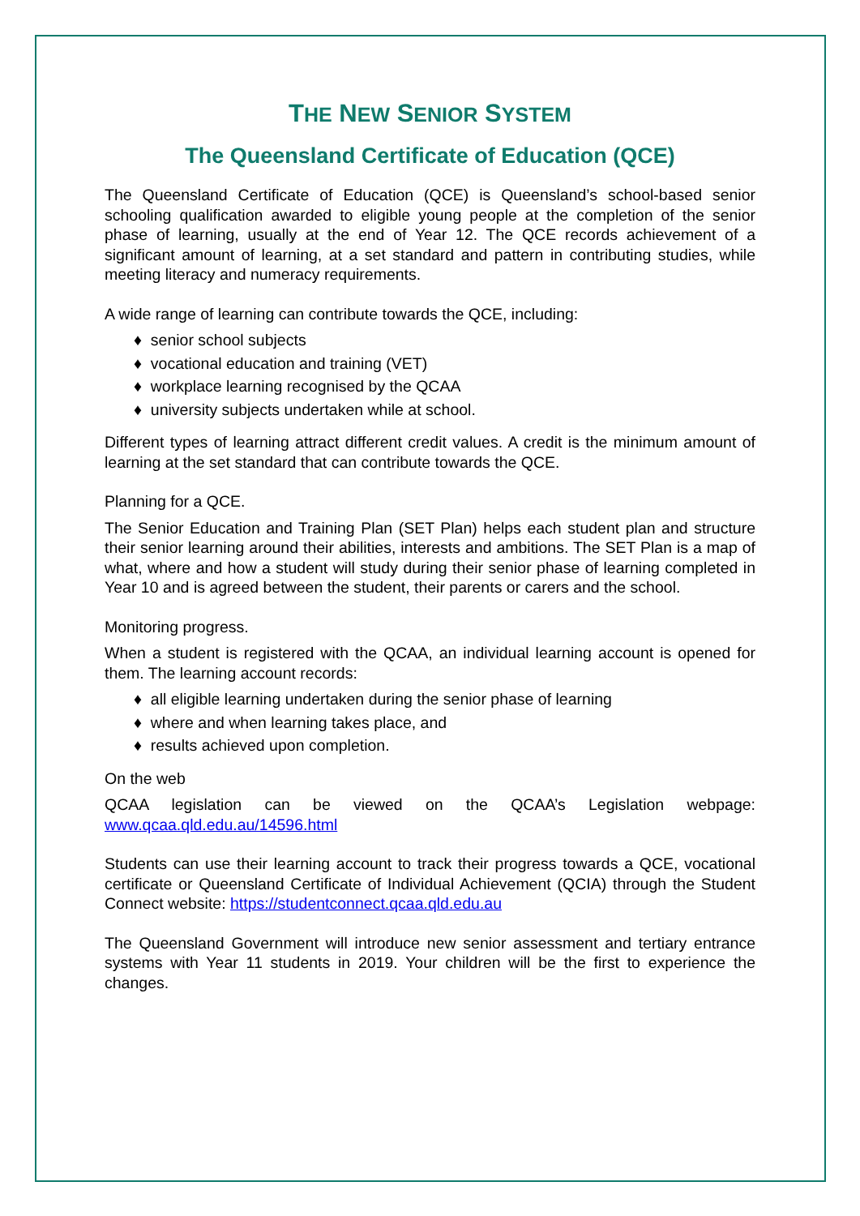THE NEW SENIOR SYSTEM
The Queensland Certificate of Education (QCE)
The Queensland Certificate of Education (QCE) is Queensland’s school-based senior schooling qualification awarded to eligible young people at the completion of the senior phase of learning, usually at the end of Year 12. The QCE records achievement of a significant amount of learning, at a set standard and pattern in contributing studies, while meeting literacy and numeracy requirements.
A wide range of learning can contribute towards the QCE, including:
♦ senior school subjects
♦ vocational education and training (VET)
♦ workplace learning recognised by the QCAA
♦ university subjects undertaken while at school.
Different types of learning attract different credit values. A credit is the minimum amount of learning at the set standard that can contribute towards the QCE.
Planning for a QCE.
The Senior Education and Training Plan (SET Plan) helps each student plan and structure their senior learning around their abilities, interests and ambitions. The SET Plan is a map of what, where and how a student will study during their senior phase of learning completed in Year 10 and is agreed between the student, their parents or carers and the school.
Monitoring progress.
When a student is registered with the QCAA, an individual learning account is opened for them. The learning account records:
♦ all eligible learning undertaken during the senior phase of learning
♦ where and when learning takes place, and
♦ results achieved upon completion.
On the web
QCAA legislation can be viewed on the QCAA’s Legislation webpage: www.qcaa.qld.edu.au/14596.html
Students can use their learning account to track their progress towards a QCE, vocational certificate or Queensland Certificate of Individual Achievement (QCIA) through the Student Connect website: https://studentconnect.qcaa.qld.edu.au
The Queensland Government will introduce new senior assessment and tertiary entrance systems with Year 11 students in 2019. Your children will be the first to experience the changes.